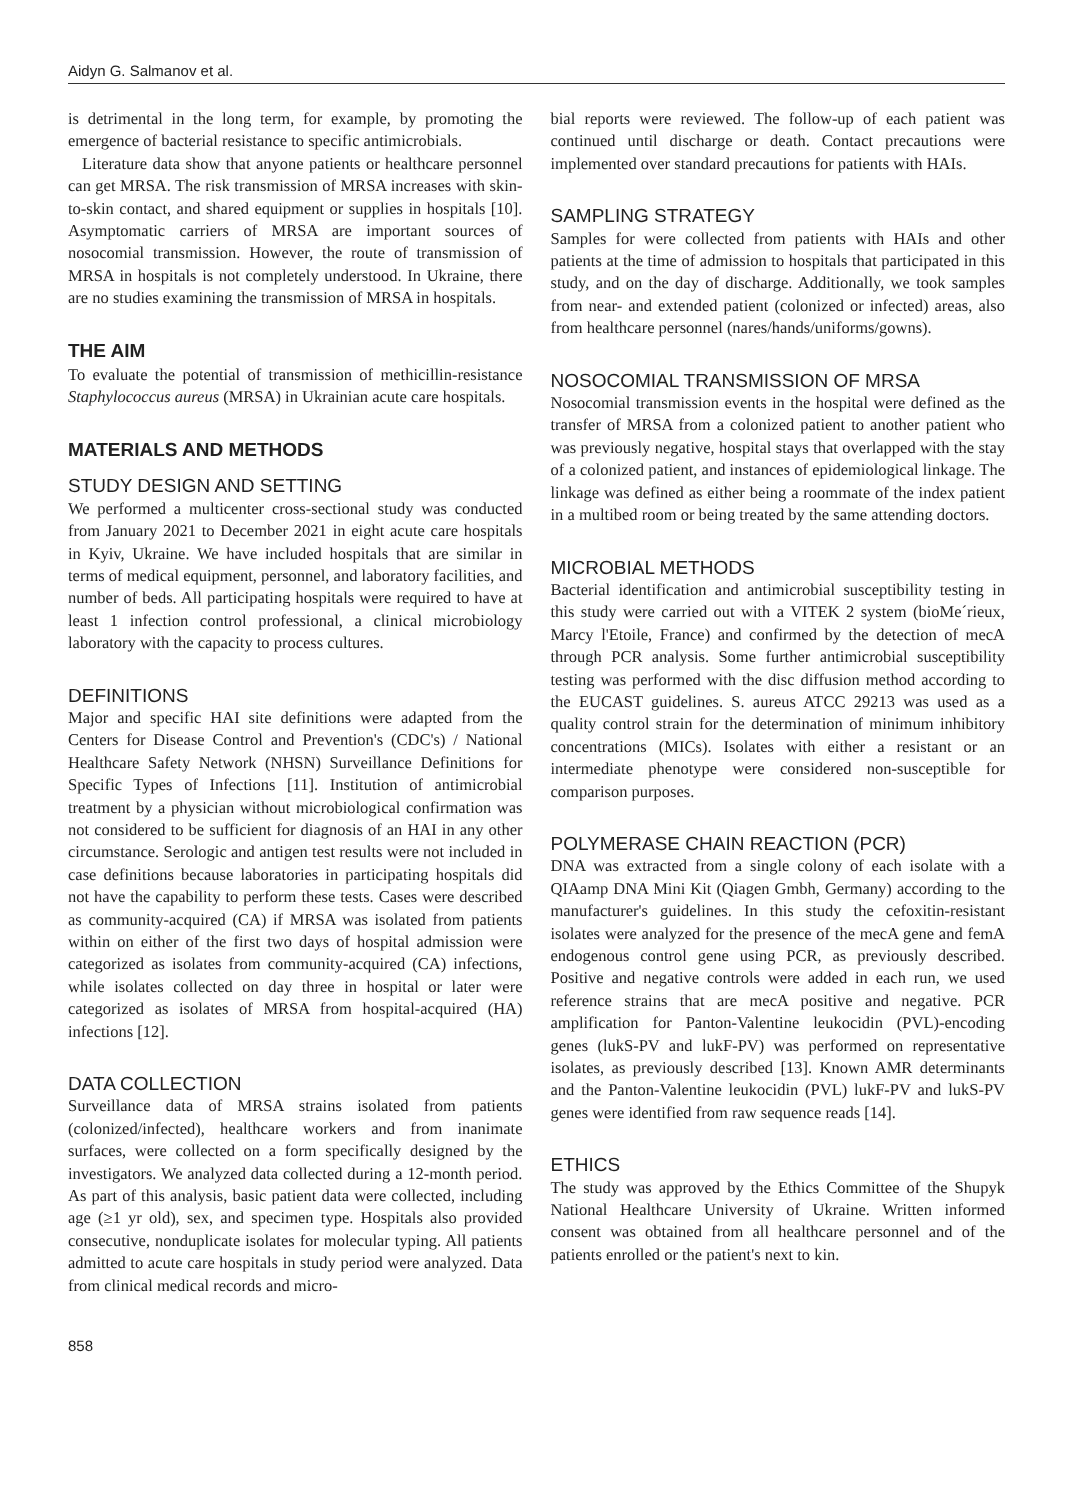Aidyn G. Salmanov et al.
is detrimental in the long term, for example, by promoting the emergence of bacterial resistance to specific antimicrobials.
Literature data show that anyone patients or healthcare personnel can get MRSA. The risk transmission of MRSA increases with skin-to-skin contact, and shared equipment or supplies in hospitals [10]. Asymptomatic carriers of MRSA are important sources of nosocomial transmission. However, the route of transmission of MRSA in hospitals is not completely understood. In Ukraine, there are no studies examining the transmission of MRSA in hospitals.
THE AIM
To evaluate the potential of transmission of methicillin-resistance Staphylococcus aureus (MRSA) in Ukrainian acute care hospitals.
MATERIALS AND METHODS
STUDY DESIGN AND SETTING
We performed a multicenter cross-sectional study was conducted from January 2021 to December 2021 in eight acute care hospitals in Kyiv, Ukraine. We have included hospitals that are similar in terms of medical equipment, personnel, and laboratory facilities, and number of beds. All participating hospitals were required to have at least 1 infection control professional, a clinical microbiology laboratory with the capacity to process cultures.
DEFINITIONS
Major and specific HAI site definitions were adapted from the Centers for Disease Control and Prevention's (CDC's) / National Healthcare Safety Network (NHSN) Surveillance Definitions for Specific Types of Infections [11]. Institution of antimicrobial treatment by a physician without microbiological confirmation was not considered to be sufficient for diagnosis of an HAI in any other circumstance. Serologic and antigen test results were not included in case definitions because laboratories in participating hospitals did not have the capability to perform these tests. Cases were described as community-acquired (CA) if MRSA was isolated from patients within on either of the first two days of hospital admission were categorized as isolates from community-acquired (CA) infections, while isolates collected on day three in hospital or later were categorized as isolates of MRSA from hospital-acquired (HA) infections [12].
DATA COLLECTION
Surveillance data of MRSA strains isolated from patients (colonized/infected), healthcare workers and from inanimate surfaces, were collected on a form specifically designed by the investigators. We analyzed data collected during a 12-month period. As part of this analysis, basic patient data were collected, including age (≥1 yr old), sex, and specimen type. Hospitals also provided consecutive, nonduplicate isolates for molecular typing. All patients admitted to acute care hospitals in study period were analyzed. Data from clinical medical records and micro-
bial reports were reviewed. The follow-up of each patient was continued until discharge or death. Contact precautions were implemented over standard precautions for patients with HAIs.
SAMPLING STRATEGY
Samples for were collected from patients with HAIs and other patients at the time of admission to hospitals that participated in this study, and on the day of discharge. Additionally, we took samples from near- and extended patient (colonized or infected) areas, also from healthcare personnel (nares/hands/uniforms/gowns).
NOSOCOMIAL TRANSMISSION OF MRSA
Nosocomial transmission events in the hospital were defined as the transfer of MRSA from a colonized patient to another patient who was previously negative, hospital stays that overlapped with the stay of a colonized patient, and instances of epidemiological linkage. The linkage was defined as either being a roommate of the index patient in a multibed room or being treated by the same attending doctors.
MICROBIAL METHODS
Bacterial identification and antimicrobial susceptibility testing in this study were carried out with a VITEK 2 system (bioMe´rieux, Marcy l'Etoile, France) and confirmed by the detection of mecA through PCR analysis. Some further antimicrobial susceptibility testing was performed with the disc diffusion method according to the EUCAST guidelines. S. aureus ATCC 29213 was used as a quality control strain for the determination of minimum inhibitory concentrations (MICs). Isolates with either a resistant or an intermediate phenotype were considered non-susceptible for comparison purposes.
POLYMERASE CHAIN REACTION (PCR)
DNA was extracted from a single colony of each isolate with a QIAamp DNA Mini Kit (Qiagen Gmbh, Germany) according to the manufacturer's guidelines. In this study the cefoxitin-resistant isolates were analyzed for the presence of the mecA gene and femA endogenous control gene using PCR, as previously described. Positive and negative controls were added in each run, we used reference strains that are mecA positive and negative. PCR amplification for Panton-Valentine leukocidin (PVL)-encoding genes (lukS-PV and lukF-PV) was performed on representative isolates, as previously described [13]. Known AMR determinants and the Panton-Valentine leukocidin (PVL) lukF-PV and lukS-PV genes were identified from raw sequence reads [14].
ETHICS
The study was approved by the Ethics Committee of the Shupyk National Healthcare University of Ukraine. Written informed consent was obtained from all healthcare personnel and of the patients enrolled or the patient's next to kin.
858